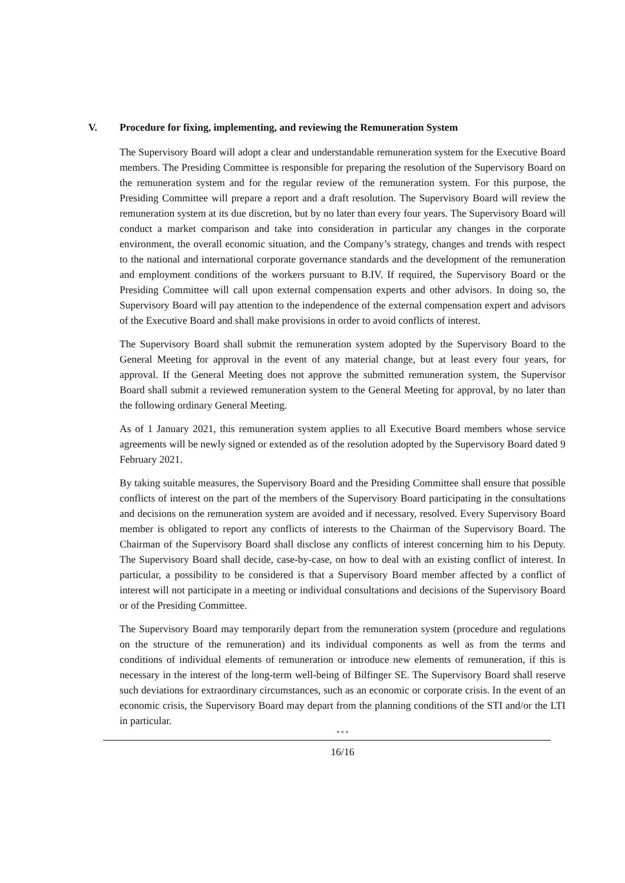V. Procedure for fixing, implementing, and reviewing the Remuneration System
The Supervisory Board will adopt a clear and understandable remuneration system for the Executive Board members. The Presiding Committee is responsible for preparing the resolution of the Supervisory Board on the remuneration system and for the regular review of the remuneration system. For this purpose, the Presiding Committee will prepare a report and a draft resolution. The Supervisory Board will review the remuneration system at its due discretion, but by no later than every four years. The Supervisory Board will conduct a market comparison and take into consideration in particular any changes in the corporate environment, the overall economic situation, and the Company’s strategy, changes and trends with respect to the national and international corporate governance standards and the development of the remuneration and employment conditions of the workers pursuant to B.IV. If required, the Supervisory Board or the Presiding Committee will call upon external compensation experts and other advisors. In doing so, the Supervisory Board will pay attention to the independence of the external compensation expert and advisors of the Executive Board and shall make provisions in order to avoid conflicts of interest.
The Supervisory Board shall submit the remuneration system adopted by the Supervisory Board to the General Meeting for approval in the event of any material change, but at least every four years, for approval. If the General Meeting does not approve the submitted remuneration system, the Supervisor Board shall submit a reviewed remuneration system to the General Meeting for approval, by no later than the following ordinary General Meeting.
As of 1 January 2021, this remuneration system applies to all Executive Board members whose service agreements will be newly signed or extended as of the resolution adopted by the Supervisory Board dated 9 February 2021.
By taking suitable measures, the Supervisory Board and the Presiding Committee shall ensure that possible conflicts of interest on the part of the members of the Supervisory Board participating in the consultations and decisions on the remuneration system are avoided and if necessary, resolved. Every Supervisory Board member is obligated to report any conflicts of interests to the Chairman of the Supervisory Board. The Chairman of the Supervisory Board shall disclose any conflicts of interest concerning him to his Deputy. The Supervisory Board shall decide, case-by-case, on how to deal with an existing conflict of interest. In particular, a possibility to be considered is that a Supervisory Board member affected by a conflict of interest will not participate in a meeting or individual consultations and decisions of the Supervisory Board or of the Presiding Committee.
The Supervisory Board may temporarily depart from the remuneration system (procedure and regulations on the structure of the remuneration) and its individual components as well as from the terms and conditions of individual elements of remuneration or introduce new elements of remuneration, if this is necessary in the interest of the long-term well-being of Bilfinger SE. The Supervisory Board shall reserve such deviations for extraordinary circumstances, such as an economic or corporate crisis. In the event of an economic crisis, the Supervisory Board may depart from the planning conditions of the STI and/or the LTI in particular.
* * *
16/16